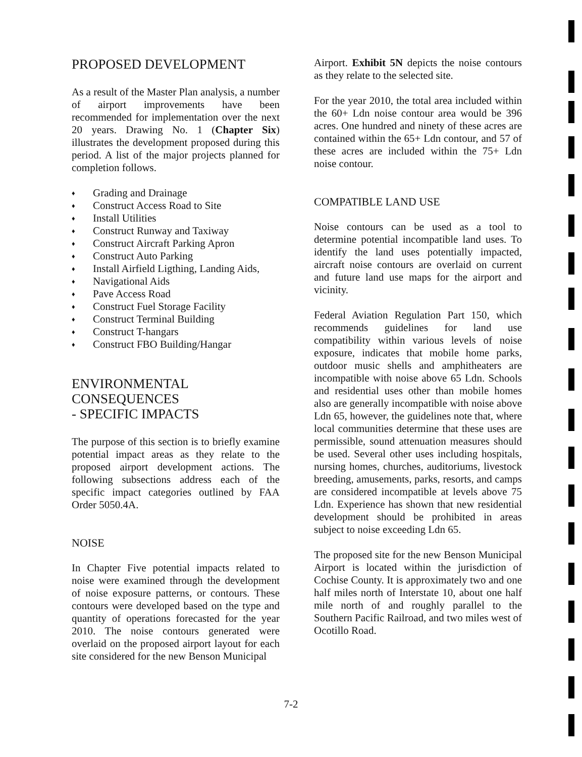PROPOSED DEVELOPMENT
As a result of the Master Plan analysis, a number of airport improvements have been recommended for implementation over the next 20 years. Drawing No. 1 (Chapter Six) illustrates the development proposed during this period. A list of the major projects planned for completion follows.
♦ Grading and Drainage
♦ Construct Access Road to Site
♦ Install Utilities
♦ Construct Runway and Taxiway
♦ Construct Aircraft Parking Apron
♦ Construct Auto Parking
♦ Install Airfield Ligthing, Landing Aids,
♦ Navigational Aids
♦ Pave Access Road
♦ Construct Fuel Storage Facility
♦ Construct Terminal Building
♦ Construct T-hangars
♦ Construct FBO Building/Hangar
ENVIRONMENTAL
CONSEQUENCES
- SPECIFIC IMPACTS
The purpose of this section is to briefly examine potential impact areas as they relate to the proposed airport development actions. The following subsections address each of the specific impact categories outlined by FAA Order 5050.4A.
NOISE
In Chapter Five potential impacts related to noise were examined through the development of noise exposure patterns, or contours. These contours were developed based on the type and quantity of operations forecasted for the year 2010. The noise contours generated were overlaid on the proposed airport layout for each site considered for the new Benson Municipal
Airport. Exhibit 5N depicts the noise contours as they relate to the selected site.
For the year 2010, the total area included within the 60+ Ldn noise contour area would be 396 acres. One hundred and ninety of these acres are contained within the 65+ Ldn contour, and 57 of these acres are included within the 75+ Ldn noise contour.
COMPATIBLE LAND USE
Noise contours can be used as a tool to determine potential incompatible land uses. To identify the land uses potentially impacted, aircraft noise contours are overlaid on current and future land use maps for the airport and vicinity.
Federal Aviation Regulation Part 150, which recommends guidelines for land use compatibility within various levels of noise exposure, indicates that mobile home parks, outdoor music shells and amphitheaters are incompatible with noise above 65 Ldn. Schools and residential uses other than mobile homes also are generally incompatible with noise above Ldn 65, however, the guidelines note that, where local communities determine that these uses are permissible, sound attenuation measures should be used. Several other uses including hospitals, nursing homes, churches, auditoriums, livestock breeding, amusements, parks, resorts, and camps are considered incompatible at levels above 75 Ldn. Experience has shown that new residential development should be prohibited in areas subject to noise exceeding Ldn 65.
The proposed site for the new Benson Municipal Airport is located within the jurisdiction of Cochise County. It is approximately two and one half miles north of Interstate 10, about one half mile north of and roughly parallel to the Southern Pacific Railroad, and two miles west of Ocotillo Road.
7-2